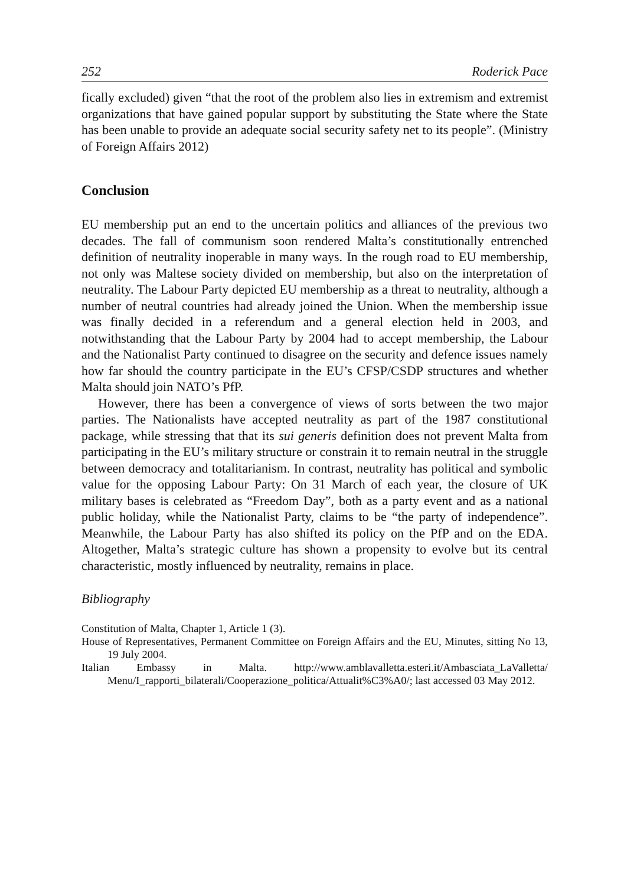252 Roderick Pace
fically excluded) given “that the root of the problem also lies in extremism and extremist organizations that have gained popular support by substituting the State where the State has been unable to provide an adequate social security safety net to its people”. (Ministry of Foreign Affairs 2012)
Conclusion
EU membership put an end to the uncertain politics and alliances of the previous two decades. The fall of communism soon rendered Malta’s constitutionally entrenched definition of neutrality inoperable in many ways. In the rough road to EU membership, not only was Maltese society divided on membership, but also on the interpretation of neutrality. The Labour Party depicted EU membership as a threat to neutrality, although a number of neutral countries had already joined the Union. When the membership issue was finally decided in a referendum and a general election held in 2003, and notwithstanding that the Labour Party by 2004 had to accept membership, the Labour and the Nationalist Party continued to disagree on the security and defence issues namely how far should the country participate in the EU’s CFSP/CSDP structures and whether Malta should join NATO’s PfP.
However, there has been a convergence of views of sorts between the two major parties. The Nationalists have accepted neutrality as part of the 1987 constitutional package, while stressing that that its sui generis definition does not prevent Malta from participating in the EU’s military structure or constrain it to remain neutral in the struggle between democracy and totalitarianism. In contrast, neutrality has political and symbolic value for the opposing Labour Party: On 31 March of each year, the closure of UK military bases is celebrated as “Freedom Day”, both as a party event and as a national public holiday, while the Nationalist Party, claims to be “the party of independence”. Meanwhile, the Labour Party has also shifted its policy on the PfP and on the EDA. Altogether, Malta’s strategic culture has shown a propensity to evolve but its central characteristic, mostly influenced by neutrality, remains in place.
Bibliography
Constitution of Malta, Chapter 1, Article 1 (3).
House of Representatives, Permanent Committee on Foreign Affairs and the EU, Minutes, sitting No 13, 19 July 2004.
Italian Embassy in Malta. http://www.amblavalletta.esteri.it/Ambasciata_LaValletta/ Menu/I_rapporti_bilaterali/Cooperazione_politica/Attualit%C3%A0/; last accessed 03 May 2012.